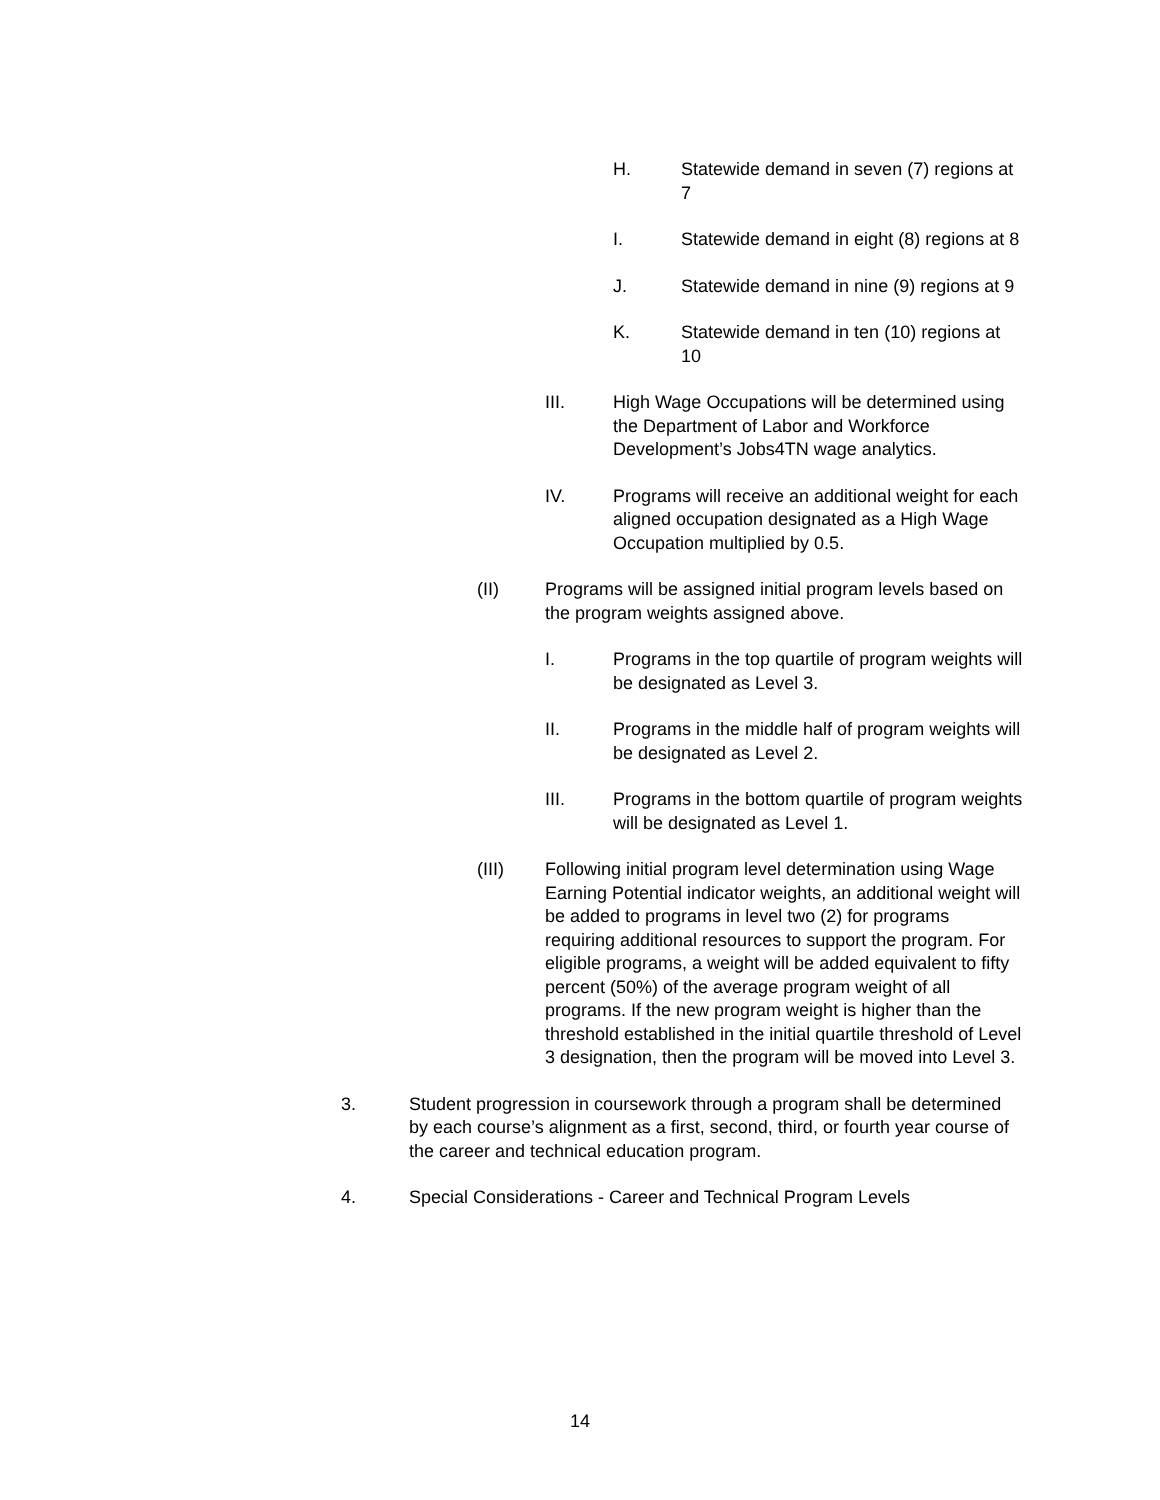H. Statewide demand in seven (7) regions at 7
I. Statewide demand in eight (8) regions at 8
J. Statewide demand in nine (9) regions at 9
K. Statewide demand in ten (10) regions at 10
III. High Wage Occupations will be determined using the Department of Labor and Workforce Development’s Jobs4TN wage analytics.
IV. Programs will receive an additional weight for each aligned occupation designated as a High Wage Occupation multiplied by 0.5.
(II) Programs will be assigned initial program levels based on the program weights assigned above.
I. Programs in the top quartile of program weights will be designated as Level 3.
II. Programs in the middle half of program weights will be designated as Level 2.
III. Programs in the bottom quartile of program weights will be designated as Level 1.
(III) Following initial program level determination using Wage Earning Potential indicator weights, an additional weight will be added to programs in level two (2) for programs requiring additional resources to support the program. For eligible programs, a weight will be added equivalent to fifty percent (50%) of the average program weight of all programs. If the new program weight is higher than the threshold established in the initial quartile threshold of Level 3 designation, then the program will be moved into Level 3.
3. Student progression in coursework through a program shall be determined by each course’s alignment as a first, second, third, or fourth year course of the career and technical education program.
4. Special Considerations - Career and Technical Program Levels
14